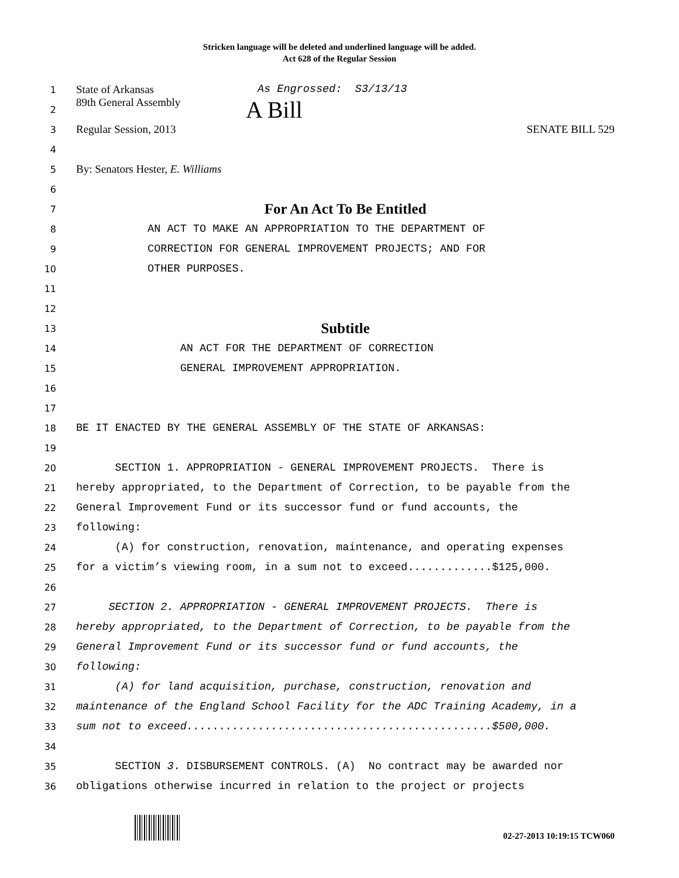Stricken language will be deleted and underlined language will be added.
Act 628 of the Regular Session
1 State of Arkansas As Engrossed: S3/13/13
2 89th General Assembly A Bill
3 Regular Session, 2013 SENATE BILL 529
4
5 By: Senators Hester, E. Williams
6
7 For An Act To Be Entitled
8 AN ACT TO MAKE AN APPROPRIATION TO THE DEPARTMENT OF
9 CORRECTION FOR GENERAL IMPROVEMENT PROJECTS; AND FOR
10 OTHER PURPOSES.
11
12
13 Subtitle
14 AN ACT FOR THE DEPARTMENT OF CORRECTION
15 GENERAL IMPROVEMENT APPROPRIATION.
16
17
18 BE IT ENACTED BY THE GENERAL ASSEMBLY OF THE STATE OF ARKANSAS:
19
20 SECTION 1. APPROPRIATION - GENERAL IMPROVEMENT PROJECTS. There is
21 hereby appropriated, to the Department of Correction, to be payable from the
22 General Improvement Fund or its successor fund or fund accounts, the
23 following:
24 (A) for construction, renovation, maintenance, and operating expenses
25 for a victim’s viewing room, in a sum not to exceed.............$125,000.
26
27 SECTION 2. APPROPRIATION - GENERAL IMPROVEMENT PROJECTS. There is
28 hereby appropriated, to the Department of Correction, to be payable from the
29 General Improvement Fund or its successor fund or fund accounts, the
30 following:
31 (A) for land acquisition, purchase, construction, renovation and
32 maintenance of the England School Facility for the ADC Training Academy, in a
33 sum not to exceed...............................................$500,000.
34
35 SECTION 3. DISBURSEMENT CONTROLS. (A) No contract may be awarded nor
36 obligations otherwise incurred in relation to the project or projects
02-27-2013 10:19:15 TCW060